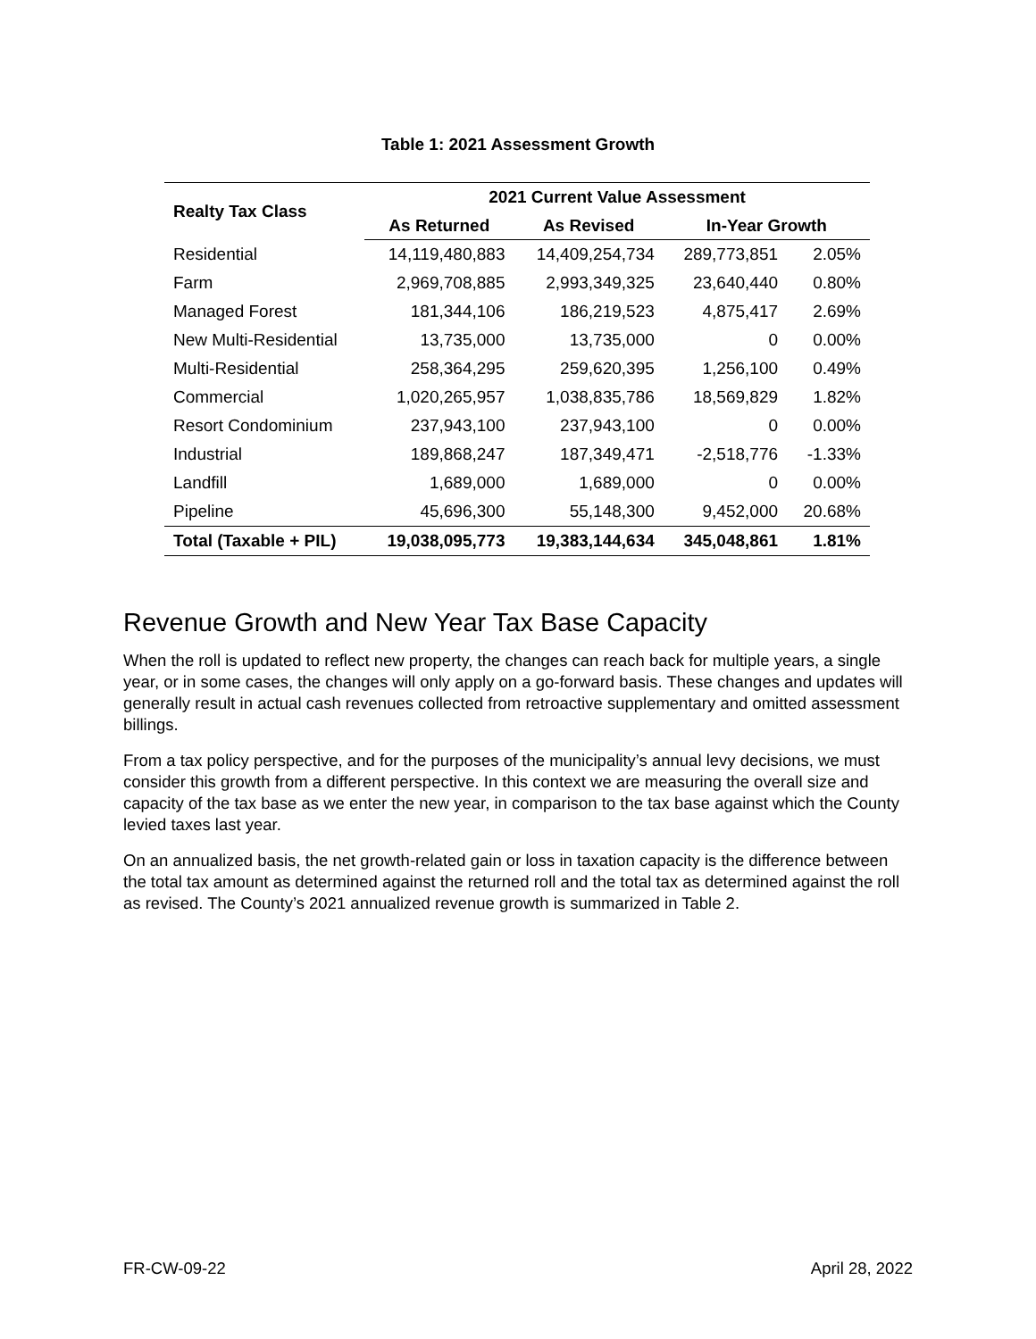Table 1: 2021 Assessment Growth
| Realty Tax Class | 2021 Current Value Assessment | | | |
| --- | --- | --- | --- | --- |
| | As Returned | As Revised | In-Year Growth | |
| Residential | 14,119,480,883 | 14,409,254,734 | 289,773,851 | 2.05% |
| Farm | 2,969,708,885 | 2,993,349,325 | 23,640,440 | 0.80% |
| Managed Forest | 181,344,106 | 186,219,523 | 4,875,417 | 2.69% |
| New Multi-Residential | 13,735,000 | 13,735,000 | 0 | 0.00% |
| Multi-Residential | 258,364,295 | 259,620,395 | 1,256,100 | 0.49% |
| Commercial | 1,020,265,957 | 1,038,835,786 | 18,569,829 | 1.82% |
| Resort Condominium | 237,943,100 | 237,943,100 | 0 | 0.00% |
| Industrial | 189,868,247 | 187,349,471 | -2,518,776 | -1.33% |
| Landfill | 1,689,000 | 1,689,000 | 0 | 0.00% |
| Pipeline | 45,696,300 | 55,148,300 | 9,452,000 | 20.68% |
| Total (Taxable + PIL) | 19,038,095,773 | 19,383,144,634 | 345,048,861 | 1.81% |
Revenue Growth and New Year Tax Base Capacity
When the roll is updated to reflect new property, the changes can reach back for multiple years, a single year, or in some cases, the changes will only apply on a go-forward basis. These changes and updates will generally result in actual cash revenues collected from retroactive supplementary and omitted assessment billings.
From a tax policy perspective, and for the purposes of the municipality’s annual levy decisions, we must consider this growth from a different perspective. In this context we are measuring the overall size and capacity of the tax base as we enter the new year, in comparison to the tax base against which the County levied taxes last year.
On an annualized basis, the net growth-related gain or loss in taxation capacity is the difference between the total tax amount as determined against the returned roll and the total tax as determined against the roll as revised. The County’s 2021 annualized revenue growth is summarized in Table 2.
FR-CW-09-22 April 28, 2022